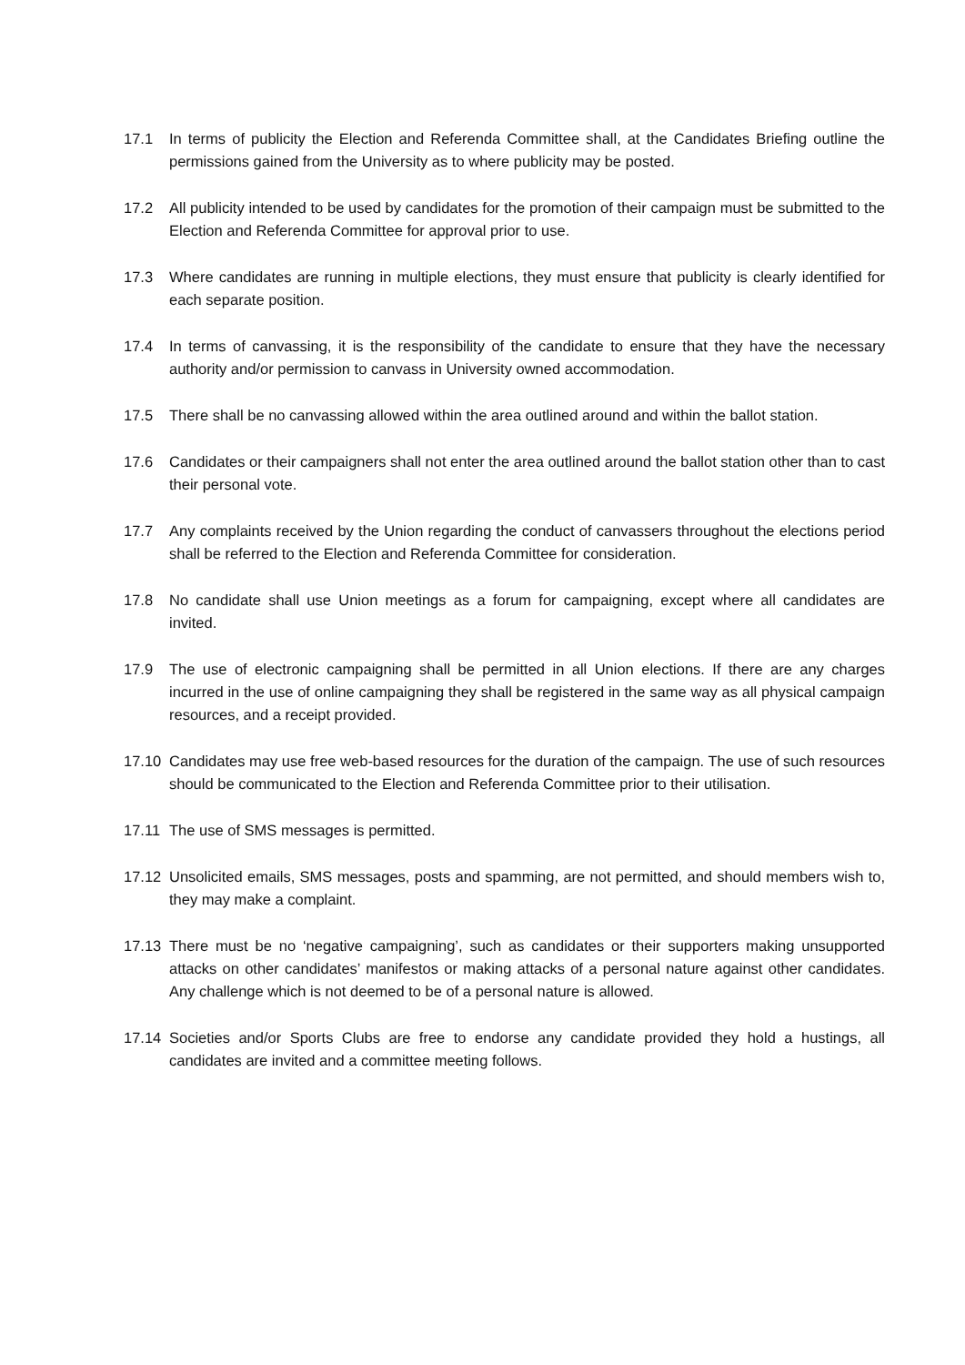17.1 In terms of publicity the Election and Referenda Committee shall, at the Candidates Briefing outline the permissions gained from the University as to where publicity may be posted.
17.2 All publicity intended to be used by candidates for the promotion of their campaign must be submitted to the Election and Referenda Committee for approval prior to use.
17.3 Where candidates are running in multiple elections, they must ensure that publicity is clearly identified for each separate position.
17.4 In terms of canvassing, it is the responsibility of the candidate to ensure that they have the necessary authority and/or permission to canvass in University owned accommodation.
17.5 There shall be no canvassing allowed within the area outlined around and within the ballot station.
17.6 Candidates or their campaigners shall not enter the area outlined around the ballot station other than to cast their personal vote.
17.7 Any complaints received by the Union regarding the conduct of canvassers throughout the elections period shall be referred to the Election and Referenda Committee for consideration.
17.8 No candidate shall use Union meetings as a forum for campaigning, except where all candidates are invited.
17.9 The use of electronic campaigning shall be permitted in all Union elections. If there are any charges incurred in the use of online campaigning they shall be registered in the same way as all physical campaign resources, and a receipt provided.
17.10 Candidates may use free web-based resources for the duration of the campaign. The use of such resources should be communicated to the Election and Referenda Committee prior to their utilisation.
17.11 The use of SMS messages is permitted.
17.12 Unsolicited emails, SMS messages, posts and spamming, are not permitted, and should members wish to, they may make a complaint.
17.13 There must be no ‘negative campaigning’, such as candidates or their supporters making unsupported attacks on other candidates’ manifestos or making attacks of a personal nature against other candidates. Any challenge which is not deemed to be of a personal nature is allowed.
17.14 Societies and/or Sports Clubs are free to endorse any candidate provided they hold a hustings, all candidates are invited and a committee meeting follows.